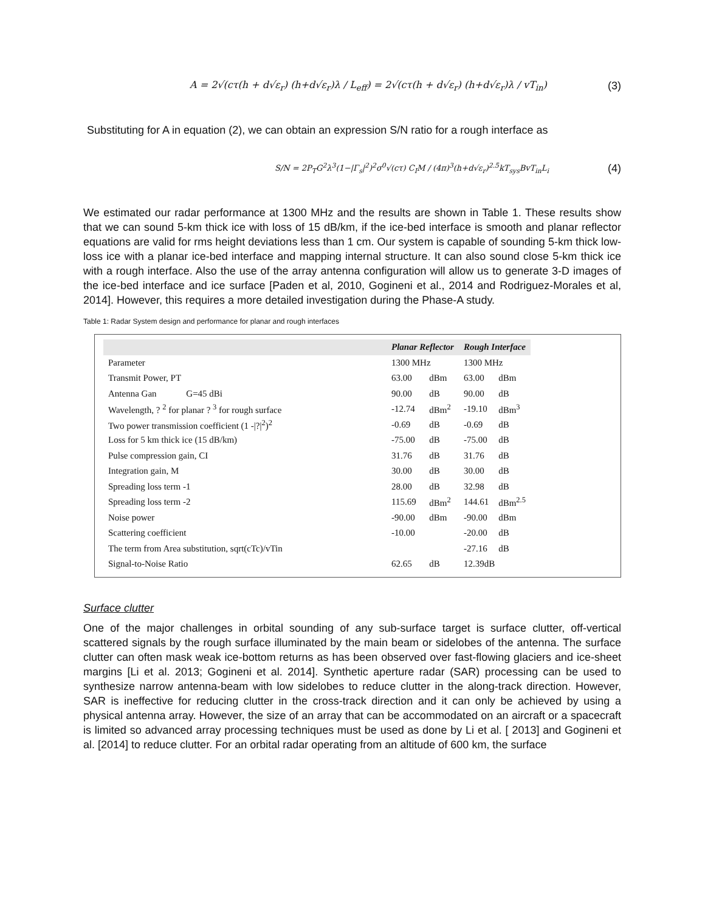A = 2√(cτ(h + d√ε<sub>r</sub>) (h+d√ε<sub>r</sub>)λ / L<sub>eff</sub>) = 2√(cτ(h + d√ε<sub>r</sub>) (h+d√ε<sub>r</sub>)λ / vT<sub>in</sub>) (3)
Substituting for A in equation (2), we can obtain an expression S/N ratio for a rough interface as
S/N = 2P<sub>T</sub>G<sup>2</sup>λ<sup>3</sup>(1−|Γ<sub>s</sub>|<sup>2</sup>)<sup>2</sup>σ<sup>0</sup>√(cτ) C<sub>I</sub>M / (4π)<sup>3</sup>(h+d√ε<sub>r</sub>)<sup>2.5</sup>kT<sub>sys</sub>BvT<sub>in</sub>L<sub>i</sub> (4)
We estimated our radar performance at 1300 MHz and the results are shown in Table 1. These results show that we can sound 5-km thick ice with loss of 15 dB/km, if the ice-bed interface is smooth and planar reflector equations are valid for rms height deviations less than 1 cm. Our system is capable of sounding 5-km thick low-loss ice with a planar ice-bed interface and mapping internal structure. It can also sound close 5-km thick ice with a rough interface. Also the use of the array antenna configuration will allow us to generate 3-D images of the ice-bed interface and ice surface [Paden et al, 2010, Gogineni et al., 2014 and Rodriguez-Morales et al, 2014]. However, this requires a more detailed investigation during the Phase-A study.
Table 1: Radar System design and performance for planar and rough interfaces
| | Planar Reflector | | Rough Interface | |
| --- | --- | --- | --- | --- |
| Parameter | 1300 MHz | | 1300 MHz | |
| Transmit Power, PT | 63.00 | dBm | 63.00 | dBm |
| Antenna Gan G=45 dBi | 90.00 | dB | 90.00 | dB |
| Wavelength, ? <sup>2</sup> for planar ? <sup>3</sup> for rough surface | -12.74 | dBm<sup>2</sup> | -19.10 | dBm<sup>3</sup> |
| Two power transmission coefficient (1 -/?/<sup>2</sup>)<sup>2</sup> | -0.69 | dB | -0.69 | dB |
| Loss for 5 km thick ice (15 dB/km) | -75.00 | dB | -75.00 | dB |
| Pulse compression gain, CI | 31.76 | dB | 31.76 | dB |
| Integration gain, M | 30.00 | dB | 30.00 | dB |
| Spreading loss term -1 | 28.00 | dB | 32.98 | dB |
| Spreading loss term -2 | 115.69 | dBm<sup>2</sup> | 144.61 | dBm<sup>2.5</sup> |
| Noise power | -90.00 | dBm | -90.00 | dBm |
| Scattering coefficient | -10.00 | | -20.00 | dB |
| The term from Area substitution, sqrt(cTc)/vTin | | | -27.16 | dB |
| Signal-to-Noise Ratio | 62.65 | dB | 12.39dB | |
Surface clutter
One of the major challenges in orbital sounding of any sub-surface target is surface clutter, off-vertical scattered signals by the rough surface illuminated by the main beam or sidelobes of the antenna. The surface clutter can often mask weak ice-bottom returns as has been observed over fast-flowing glaciers and ice-sheet margins [Li et al. 2013; Gogineni et al. 2014]. Synthetic aperture radar (SAR) processing can be used to synthesize narrow antenna-beam with low sidelobes to reduce clutter in the along-track direction. However, SAR is ineffective for reducing clutter in the cross-track direction and it can only be achieved by using a physical antenna array. However, the size of an array that can be accommodated on an aircraft or a spacecraft is limited so advanced array processing techniques must be used as done by Li et al. [ 2013] and Gogineni et al. [2014] to reduce clutter. For an orbital radar operating from an altitude of 600 km, the surface